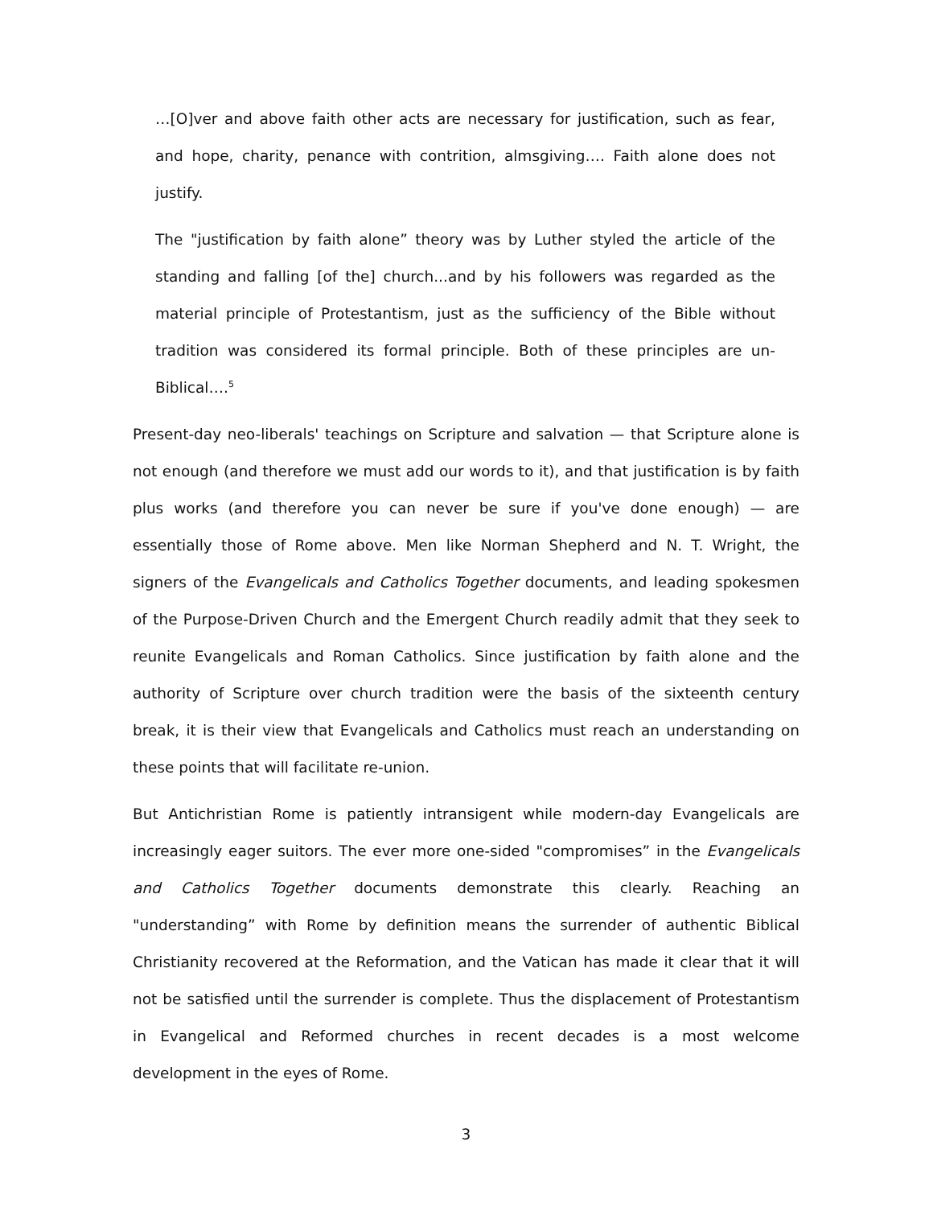…[O]ver and above faith other acts are necessary for justification, such as fear, and hope, charity, penance with contrition, almsgiving…. Faith alone does not justify.
The "justification by faith alone” theory was by Luther styled the article of the standing and falling [of the] church...and by his followers was regarded as the material principle of Protestantism, just as the sufficiency of the Bible without tradition was considered its formal principle. Both of these principles are un-Biblical….<sup>5</sup>
Present-day neo-liberals' teachings on Scripture and salvation — that Scripture alone is not enough (and therefore we must add our words to it), and that justification is by faith plus works (and therefore you can never be sure if you've done enough) — are essentially those of Rome above. Men like Norman Shepherd and N. T. Wright, the signers of the Evangelicals and Catholics Together documents, and leading spokesmen of the Purpose-Driven Church and the Emergent Church readily admit that they seek to reunite Evangelicals and Roman Catholics. Since justification by faith alone and the authority of Scripture over church tradition were the basis of the sixteenth century break, it is their view that Evangelicals and Catholics must reach an understanding on these points that will facilitate re-union.
But Antichristian Rome is patiently intransigent while modern-day Evangelicals are increasingly eager suitors. The ever more one-sided "compromises” in the Evangelicals and Catholics Together documents demonstrate this clearly. Reaching an "understanding” with Rome by definition means the surrender of authentic Biblical Christianity recovered at the Reformation, and the Vatican has made it clear that it will not be satisfied until the surrender is complete. Thus the displacement of Protestantism in Evangelical and Reformed churches in recent decades is a most welcome development in the eyes of Rome.
3